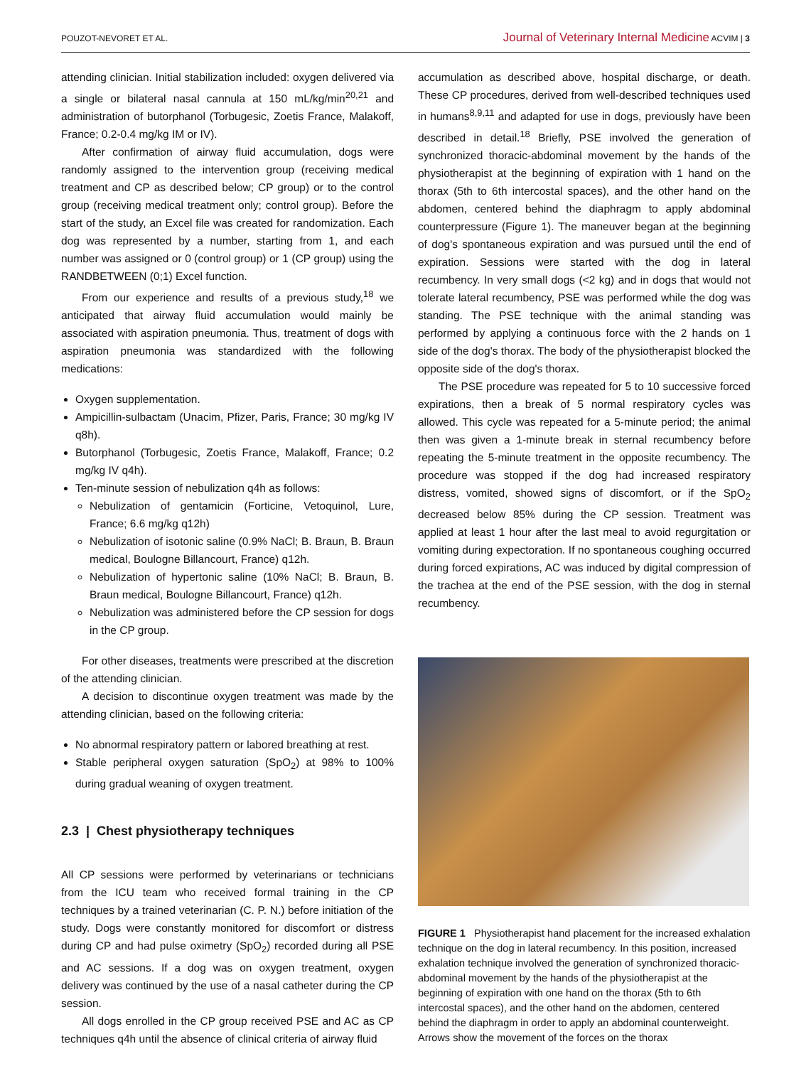POUZOT-NEVORET ET AL. Journal of Veterinary Internal Medicine ACVIM | 3
attending clinician. Initial stabilization included: oxygen delivered via a single or bilateral nasal cannula at 150 mL/kg/min<sup>20,21</sup> and administration of butorphanol (Torbugesic, Zoetis France, Malakoff, France; 0.2-0.4 mg/kg IM or IV).
After confirmation of airway fluid accumulation, dogs were randomly assigned to the intervention group (receiving medical treatment and CP as described below; CP group) or to the control group (receiving medical treatment only; control group). Before the start of the study, an Excel file was created for randomization. Each dog was represented by a number, starting from 1, and each number was assigned or 0 (control group) or 1 (CP group) using the RANDBETWEEN (0;1) Excel function.
From our experience and results of a previous study,<sup>18</sup> we anticipated that airway fluid accumulation would mainly be associated with aspiration pneumonia. Thus, treatment of dogs with aspiration pneumonia was standardized with the following medications:
Oxygen supplementation.
Ampicillin-sulbactam (Unacim, Pfizer, Paris, France; 30 mg/kg IV q8h).
Butorphanol (Torbugesic, Zoetis France, Malakoff, France; 0.2 mg/kg IV q4h).
Ten-minute session of nebulization q4h as follows:
Nebulization of gentamicin (Forticine, Vetoquinol, Lure, France; 6.6 mg/kg q12h)
Nebulization of isotonic saline (0.9% NaCl; B. Braun, B. Braun medical, Boulogne Billancourt, France) q12h.
Nebulization of hypertonic saline (10% NaCl; B. Braun, B. Braun medical, Boulogne Billancourt, France) q12h.
Nebulization was administered before the CP session for dogs in the CP group.
For other diseases, treatments were prescribed at the discretion of the attending clinician.
A decision to discontinue oxygen treatment was made by the attending clinician, based on the following criteria:
No abnormal respiratory pattern or labored breathing at rest.
Stable peripheral oxygen saturation (SpO<sub>2</sub>) at 98% to 100% during gradual weaning of oxygen treatment.
2.3 | Chest physiotherapy techniques
All CP sessions were performed by veterinarians or technicians from the ICU team who received formal training in the CP techniques by a trained veterinarian (C. P. N.) before initiation of the study. Dogs were constantly monitored for discomfort or distress during CP and had pulse oximetry (SpO<sub>2</sub>) recorded during all PSE and AC sessions. If a dog was on oxygen treatment, oxygen delivery was continued by the use of a nasal catheter during the CP session.
All dogs enrolled in the CP group received PSE and AC as CP techniques q4h until the absence of clinical criteria of airway fluid
accumulation as described above, hospital discharge, or death. These CP procedures, derived from well-described techniques used in humans<sup>8,9,11</sup> and adapted for use in dogs, previously have been described in detail.<sup>18</sup> Briefly, PSE involved the generation of synchronized thoracic-abdominal movement by the hands of the physiotherapist at the beginning of expiration with 1 hand on the thorax (5th to 6th intercostal spaces), and the other hand on the abdomen, centered behind the diaphragm to apply abdominal counterpressure (Figure 1). The maneuver began at the beginning of dog's spontaneous expiration and was pursued until the end of expiration. Sessions were started with the dog in lateral recumbency. In very small dogs (<2 kg) and in dogs that would not tolerate lateral recumbency, PSE was performed while the dog was standing. The PSE technique with the animal standing was performed by applying a continuous force with the 2 hands on 1 side of the dog's thorax. The body of the physiotherapist blocked the opposite side of the dog's thorax.
The PSE procedure was repeated for 5 to 10 successive forced expirations, then a break of 5 normal respiratory cycles was allowed. This cycle was repeated for a 5-minute period; the animal then was given a 1-minute break in sternal recumbency before repeating the 5-minute treatment in the opposite recumbency. The procedure was stopped if the dog had increased respiratory distress, vomited, showed signs of discomfort, or if the SpO<sub>2</sub> decreased below 85% during the CP session. Treatment was applied at least 1 hour after the last meal to avoid regurgitation or vomiting during expectoration. If no spontaneous coughing occurred during forced expirations, AC was induced by digital compression of the trachea at the end of the PSE session, with the dog in sternal recumbency.
FIGURE 1 Physiotherapist hand placement for the increased exhalation technique on the dog in lateral recumbency. In this position, increased exhalation technique involved the generation of synchronized thoracic-abdominal movement by the hands of the physiotherapist at the beginning of expiration with one hand on the thorax (5th to 6th intercostal spaces), and the other hand on the abdomen, centered behind the diaphragm in order to apply an abdominal counterweight. Arrows show the movement of the forces on the thorax